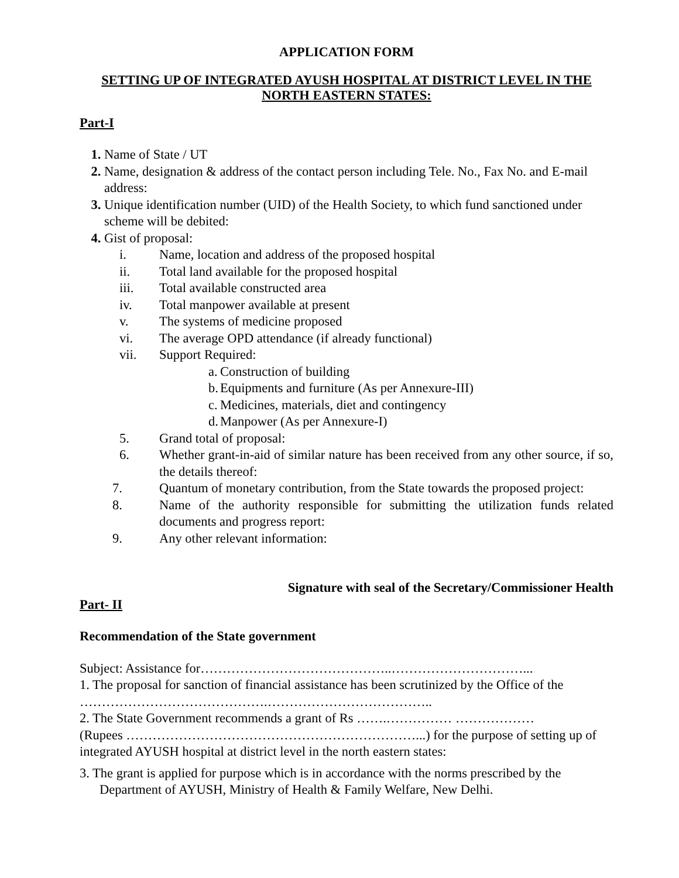APPLICATION FORM
SETTING UP OF INTEGRATED AYUSH HOSPITAL AT DISTRICT LEVEL IN THE NORTH EASTERN STATES:
Part-I
1. Name of State / UT
2. Name, designation & address of the contact person including Tele. No., Fax No. and E-mail address:
3. Unique identification number (UID) of the Health Society, to which fund sanctioned under scheme will be debited:
4. Gist of proposal:
i. Name, location and address of the proposed hospital
ii. Total land available for the proposed hospital
iii. Total available constructed area
iv. Total manpower available at present
v. The systems of medicine proposed
vi. The average OPD attendance (if already functional)
vii. Support Required:
a. Construction of building
b. Equipments and furniture (As per Annexure-III)
c. Medicines, materials, diet and contingency
d. Manpower (As per Annexure-I)
5. Grand total of proposal:
6. Whether grant-in-aid of similar nature has been received from any other source, if so, the details thereof:
7. Quantum of monetary contribution, from the State towards the proposed project:
8. Name of the authority responsible for submitting the utilization funds related documents and progress report:
9. Any other relevant information:
Signature with seal of the Secretary/Commissioner Health
Part- II
Recommendation of the State government
Subject: Assistance for……………………………………..…………………………...
1. The proposal for sanction of financial assistance has been scrutinized by the Office of the …………………………………….………………………………..
2. The State Government recommends a grant of Rs …….…………… ………………
(Rupees …………………………………………………………...) for the purpose of setting up of integrated AYUSH hospital at district level in the north eastern states:
3. The grant is applied for purpose which is in accordance with the norms prescribed by the Department of AYUSH, Ministry of Health & Family Welfare, New Delhi.